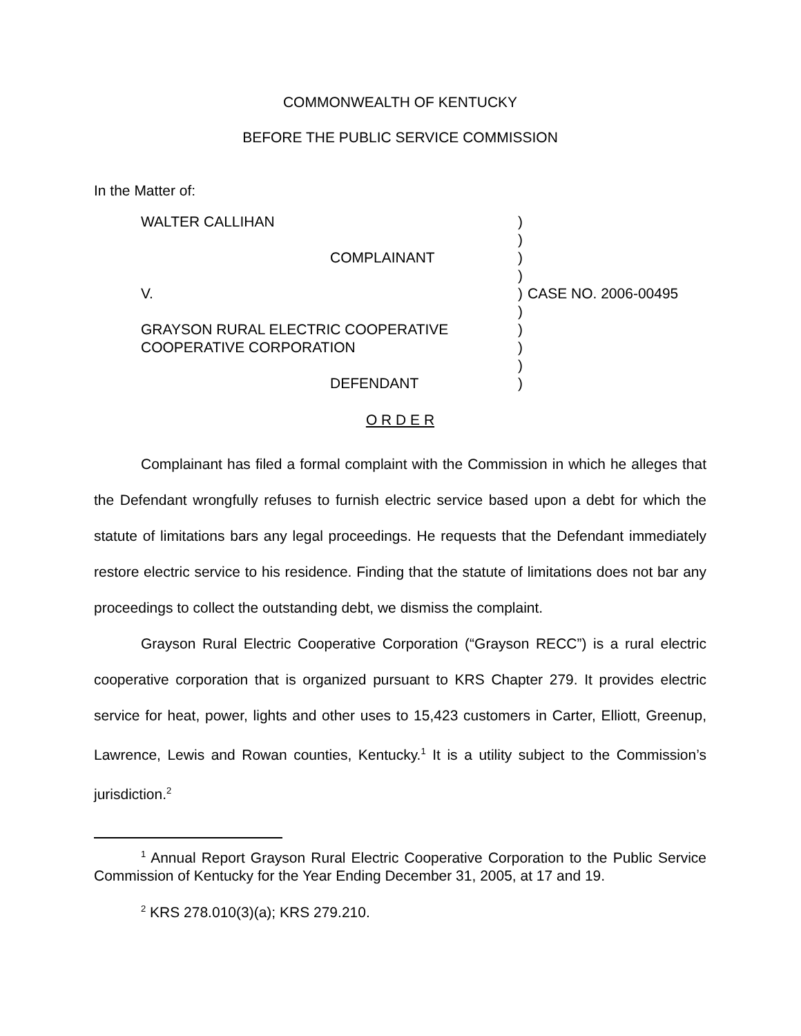COMMONWEALTH OF KENTUCKY
BEFORE THE PUBLIC SERVICE COMMISSION
In the Matter of:
WALTER CALLIHAN
COMPLAINANT
V.
GRAYSON RURAL ELECTRIC COOPERATIVE
COOPERATIVE CORPORATION
DEFENDANT
)
)
)
)
)
)
)
)
)
)
CASE NO. 2006-00495
O R D E R
Complainant has filed a formal complaint with the Commission in which he alleges that the Defendant wrongfully refuses to furnish electric service based upon a debt for which the statute of limitations bars any legal proceedings. He requests that the Defendant immediately restore electric service to his residence. Finding that the statute of limitations does not bar any proceedings to collect the outstanding debt, we dismiss the complaint.
Grayson Rural Electric Cooperative Corporation (“Grayson RECC”) is a rural electric cooperative corporation that is organized pursuant to KRS Chapter 279. It provides electric service for heat, power, lights and other uses to 15,423 customers in Carter, Elliott, Greenup, Lawrence, Lewis and Rowan counties, Kentucky.<sup>1</sup> It is a utility subject to the Commission’s jurisdiction.<sup>2</sup>
<sup>1</sup> Annual Report Grayson Rural Electric Cooperative Corporation to the Public Service Commission of Kentucky for the Year Ending December 31, 2005, at 17 and 19.
<sup>2</sup> KRS 278.010(3)(a); KRS 279.210.